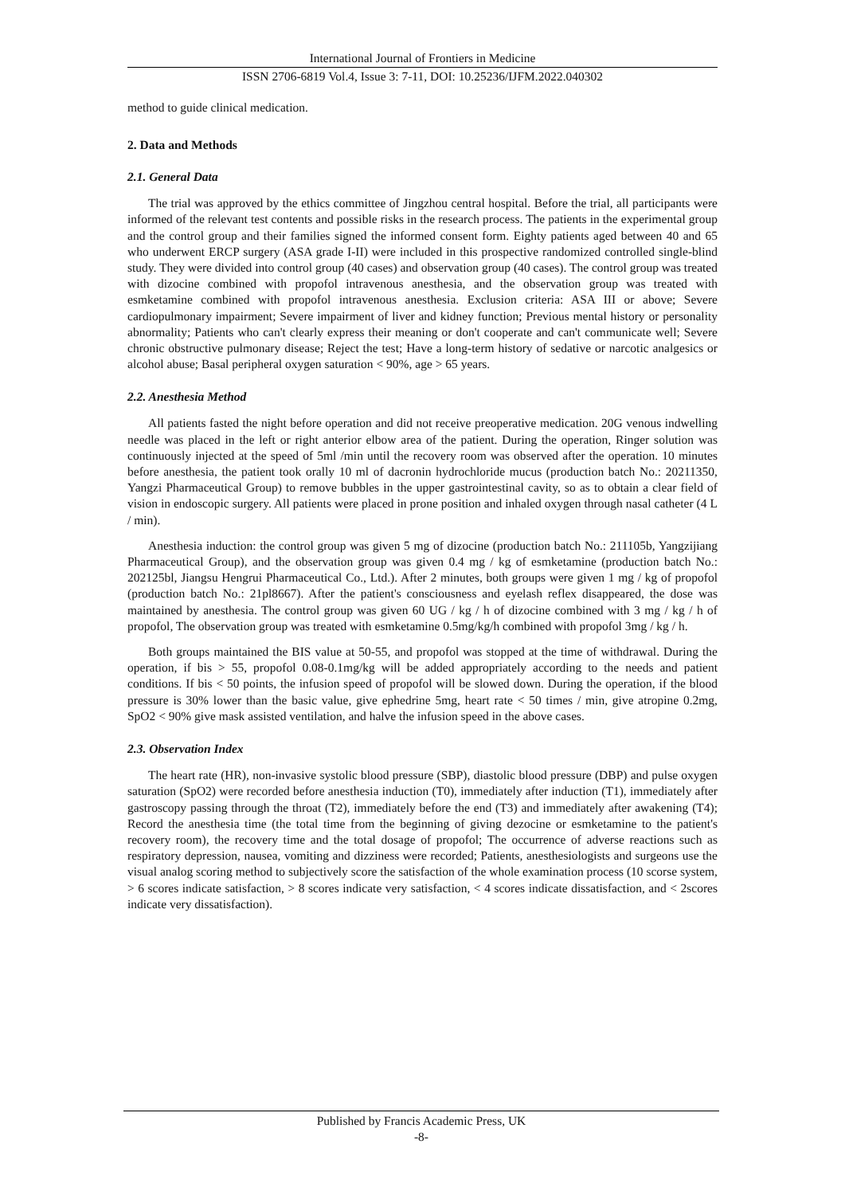International Journal of Frontiers in Medicine
ISSN 2706-6819 Vol.4, Issue 3: 7-11, DOI: 10.25236/IJFM.2022.040302
method to guide clinical medication.
2. Data and Methods
2.1. General Data
The trial was approved by the ethics committee of Jingzhou central hospital. Before the trial, all participants were informed of the relevant test contents and possible risks in the research process. The patients in the experimental group and the control group and their families signed the informed consent form. Eighty patients aged between 40 and 65 who underwent ERCP surgery (ASA grade I-II) were included in this prospective randomized controlled single-blind study. They were divided into control group (40 cases) and observation group (40 cases). The control group was treated with dizocine combined with propofol intravenous anesthesia, and the observation group was treated with esmketamine combined with propofol intravenous anesthesia. Exclusion criteria: ASA III or above; Severe cardiopulmonary impairment; Severe impairment of liver and kidney function; Previous mental history or personality abnormality; Patients who can't clearly express their meaning or don't cooperate and can't communicate well; Severe chronic obstructive pulmonary disease; Reject the test; Have a long-term history of sedative or narcotic analgesics or alcohol abuse; Basal peripheral oxygen saturation < 90%, age > 65 years.
2.2. Anesthesia Method
All patients fasted the night before operation and did not receive preoperative medication. 20G venous indwelling needle was placed in the left or right anterior elbow area of the patient. During the operation, Ringer solution was continuously injected at the speed of 5ml /min until the recovery room was observed after the operation. 10 minutes before anesthesia, the patient took orally 10 ml of dacronin hydrochloride mucus (production batch No.: 20211350, Yangzi Pharmaceutical Group) to remove bubbles in the upper gastrointestinal cavity, so as to obtain a clear field of vision in endoscopic surgery. All patients were placed in prone position and inhaled oxygen through nasal catheter (4 L / min).
Anesthesia induction: the control group was given 5 mg of dizocine (production batch No.: 211105b, Yangzijiang Pharmaceutical Group), and the observation group was given 0.4 mg / kg of esmketamine (production batch No.: 202125bl, Jiangsu Hengrui Pharmaceutical Co., Ltd.). After 2 minutes, both groups were given 1 mg / kg of propofol (production batch No.: 21pl8667). After the patient's consciousness and eyelash reflex disappeared, the dose was maintained by anesthesia. The control group was given 60 UG / kg / h of dizocine combined with 3 mg / kg / h of propofol, The observation group was treated with esmketamine 0.5mg/kg/h combined with propofol 3mg / kg / h.
Both groups maintained the BIS value at 50-55, and propofol was stopped at the time of withdrawal. During the operation, if bis > 55, propofol 0.08-0.1mg/kg will be added appropriately according to the needs and patient conditions. If bis < 50 points, the infusion speed of propofol will be slowed down. During the operation, if the blood pressure is 30% lower than the basic value, give ephedrine 5mg, heart rate < 50 times / min, give atropine 0.2mg, SpO2 < 90% give mask assisted ventilation, and halve the infusion speed in the above cases.
2.3. Observation Index
The heart rate (HR), non-invasive systolic blood pressure (SBP), diastolic blood pressure (DBP) and pulse oxygen saturation (SpO2) were recorded before anesthesia induction (T0), immediately after induction (T1), immediately after gastroscopy passing through the throat (T2), immediately before the end (T3) and immediately after awakening (T4); Record the anesthesia time (the total time from the beginning of giving dezocine or esmketamine to the patient's recovery room), the recovery time and the total dosage of propofol; The occurrence of adverse reactions such as respiratory depression, nausea, vomiting and dizziness were recorded; Patients, anesthesiologists and surgeons use the visual analog scoring method to subjectively score the satisfaction of the whole examination process (10 scorse system, > 6 scores indicate satisfaction, > 8 scores indicate very satisfaction, < 4 scores indicate dissatisfaction, and < 2scores indicate very dissatisfaction).
Published by Francis Academic Press, UK
-8-